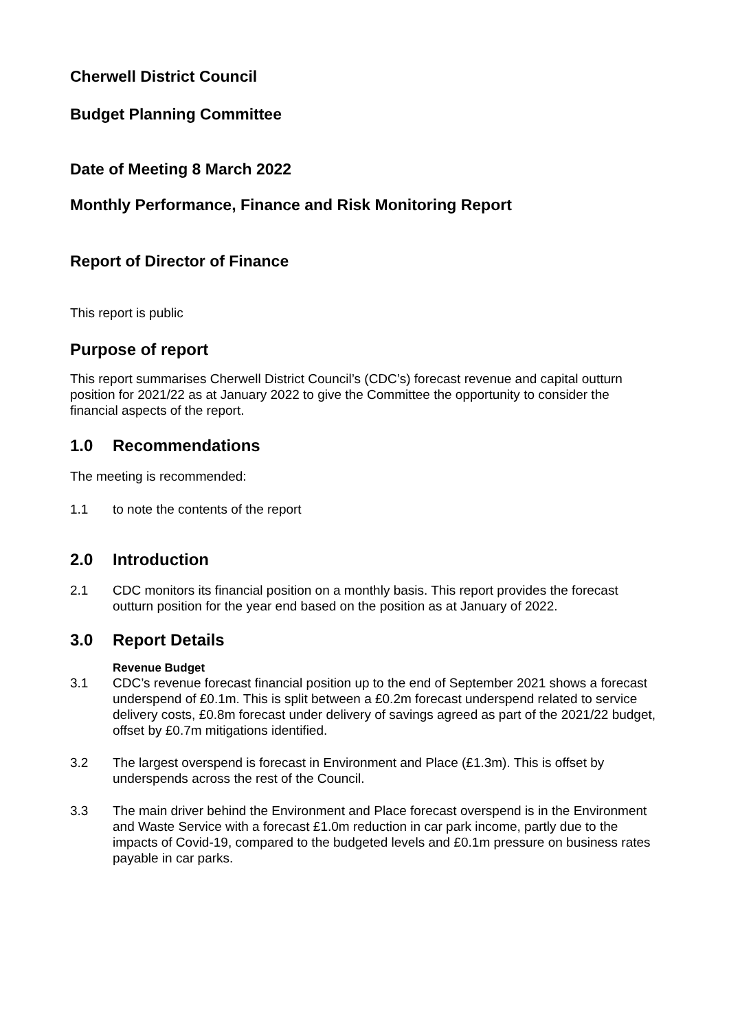Cherwell District Council
Budget Planning Committee
Date of Meeting 8 March 2022
Monthly Performance, Finance and Risk Monitoring Report
Report of Director of Finance
This report is public
Purpose of report
This report summarises Cherwell District Council’s (CDC’s) forecast revenue and capital outturn position for 2021/22 as at January 2022 to give the Committee the opportunity to consider the financial aspects of the report.
1.0 Recommendations
The meeting is recommended:
1.1 to note the contents of the report
2.0 Introduction
2.1 CDC monitors its financial position on a monthly basis. This report provides the forecast outturn position for the year end based on the position as at January of 2022.
3.0 Report Details
Revenue Budget
3.1 CDC’s revenue forecast financial position up to the end of September 2021 shows a forecast underspend of £0.1m. This is split between a £0.2m forecast underspend related to service delivery costs, £0.8m forecast under delivery of savings agreed as part of the 2021/22 budget, offset by £0.7m mitigations identified.
3.2 The largest overspend is forecast in Environment and Place (£1.3m). This is offset by underspends across the rest of the Council.
3.3 The main driver behind the Environment and Place forecast overspend is in the Environment and Waste Service with a forecast £1.0m reduction in car park income, partly due to the impacts of Covid-19, compared to the budgeted levels and £0.1m pressure on business rates payable in car parks.